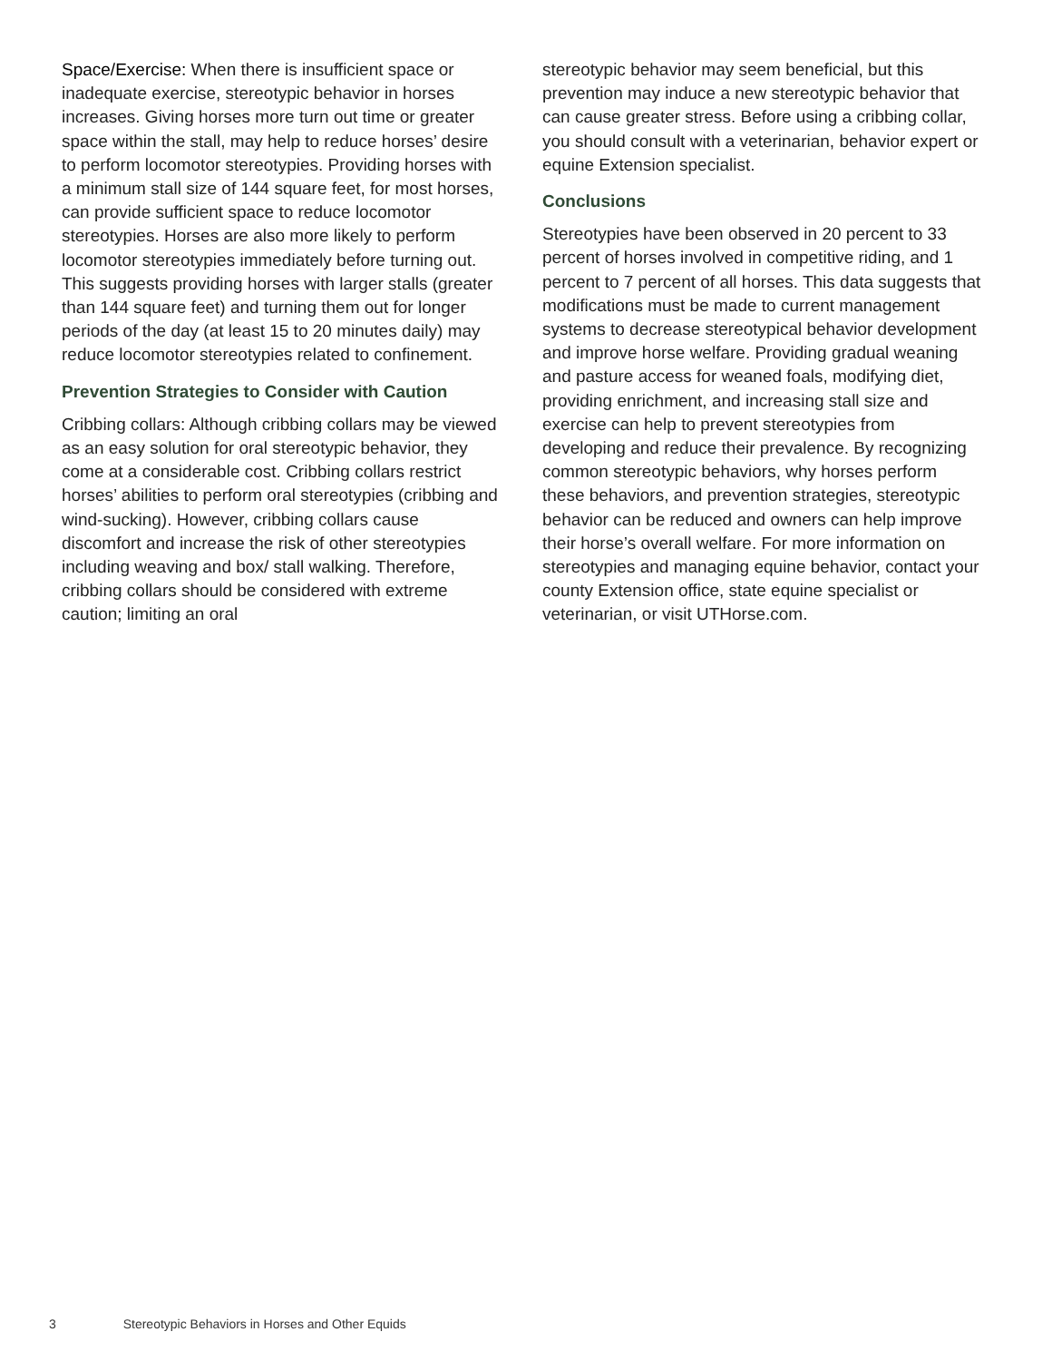Space/Exercise: When there is insufficient space or inadequate exercise, stereotypic behavior in horses increases. Giving horses more turn out time or greater space within the stall, may help to reduce horses’ desire to perform locomotor stereotypies. Providing horses with a minimum stall size of 144 square feet, for most horses, can provide sufficient space to reduce locomotor stereotypies. Horses are also more likely to perform locomotor stereotypies immediately before turning out. This suggests providing horses with larger stalls (greater than 144 square feet) and turning them out for longer periods of the day (at least 15 to 20 minutes daily) may reduce locomotor stereotypies related to confinement.
Prevention Strategies to Consider with Caution
Cribbing collars: Although cribbing collars may be viewed as an easy solution for oral stereotypic behavior, they come at a considerable cost. Cribbing collars restrict horses’ abilities to perform oral stereotypies (cribbing and wind-sucking). However, cribbing collars cause discomfort and increase the risk of other stereotypies including weaving and box/ stall walking. Therefore, cribbing collars should be considered with extreme caution; limiting an oral
stereotypic behavior may seem beneficial, but this prevention may induce a new stereotypic behavior that can cause greater stress. Before using a cribbing collar, you should consult with a veterinarian, behavior expert or equine Extension specialist.
Conclusions
Stereotypies have been observed in 20 percent to 33 percent of horses involved in competitive riding, and 1 percent to 7 percent of all horses. This data suggests that modifications must be made to current management systems to decrease stereotypical behavior development and improve horse welfare. Providing gradual weaning and pasture access for weaned foals, modifying diet, providing enrichment, and increasing stall size and exercise can help to prevent stereotypies from developing and reduce their prevalence. By recognizing common stereotypic behaviors, why horses perform these behaviors, and prevention strategies, stereotypic behavior can be reduced and owners can help improve their horse’s overall welfare. For more information on stereotypies and managing equine behavior, contact your county Extension office, state equine specialist or veterinarian, or visit UTHorse.com.
3 Stereotypic Behaviors in Horses and Other Equids